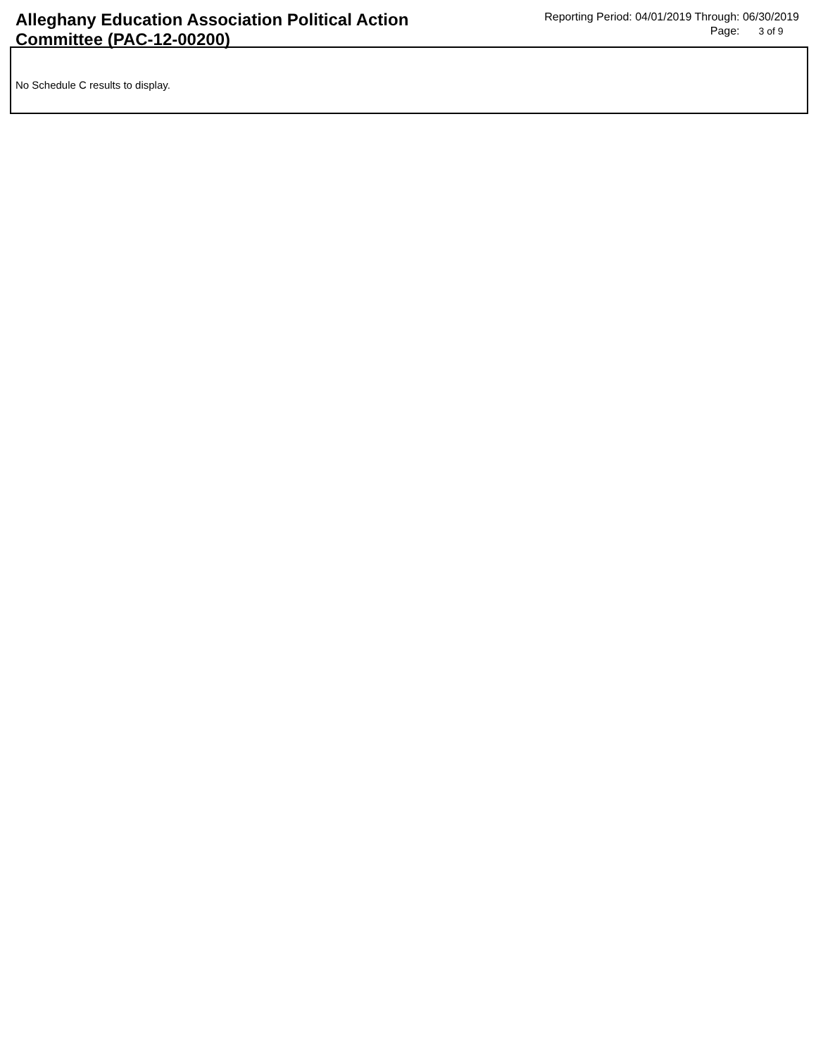Alleghany Education Association Political Action Committee (PAC-12-00200)
Reporting Period: 04/01/2019 Through: 06/30/2019
Page: 3 of 9
No Schedule C results to display.